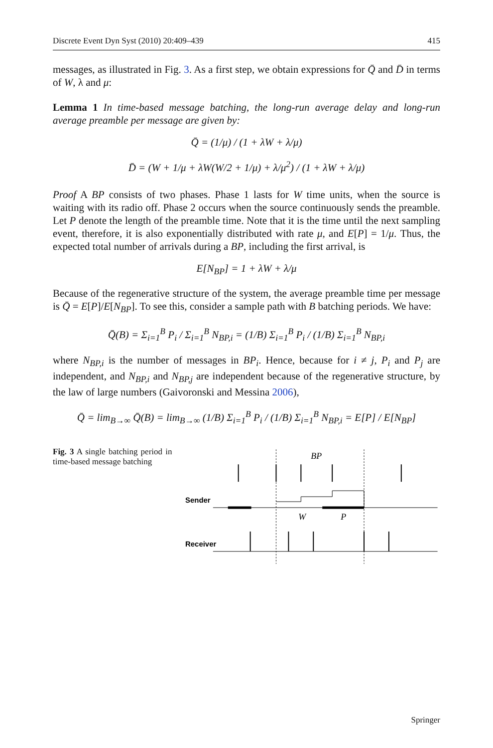Discrete Event Dyn Syst (2010) 20:409–439 415
messages, as illustrated in Fig. 3. As a first step, we obtain expressions for Q̄ and D̄ in terms of W, λ and μ:
Lemma 1 In time-based message batching, the long-run average delay and long-run average preamble per message are given by:
Q̄ = (1/μ) / (1 + λW + λ/μ)
D̄ = (W + 1/μ + λW(W/2 + 1/μ) + λ/μ<sup>2</sup>) / (1 + λW + λ/μ)
Proof A BP consists of two phases. Phase 1 lasts for W time units, when the source is waiting with its radio off. Phase 2 occurs when the source continuously sends the preamble. Let P denote the length of the preamble time. Note that it is the time until the next sampling event, therefore, it is also exponentially distributed with rate μ, and E[P] = 1/μ. Thus, the expected total number of arrivals during a BP, including the first arrival, is
E[N<sub>BP</sub>] = 1 + λW + λ/μ
Because of the regenerative structure of the system, the average preamble time per message is Q̄ = E[P]/E[N<sub>BP</sub>]. To see this, consider a sample path with B batching periods. We have:
Q̄(B) = Σ<sub>i=1</sub><sup>B</sup> P<sub>i</sub> / Σ<sub>i=1</sub><sup>B</sup> N<sub>BP,i</sub> = (1/B) Σ<sub>i=1</sub><sup>B</sup> P<sub>i</sub> / (1/B) Σ<sub>i=1</sub><sup>B</sup> N<sub>BP,i</sub>
where N<sub>BP,i</sub> is the number of messages in BP<sub>i</sub>. Hence, because for i ≠ j, P<sub>i</sub> and P<sub>j</sub> are independent, and N<sub>BP,i</sub> and N<sub>BP,j</sub> are independent because of the regenerative structure, by the law of large numbers (Gaivoronski and Messina 2006),
Q̄ = lim<sub>B→∞</sub> Q̄(B) = lim<sub>B→∞</sub> (1/B) Σ<sub>i=1</sub><sup>B</sup> P<sub>i</sub> / (1/B) Σ<sub>i=1</sub><sup>B</sup> N<sub>BP,i</sub> = E[P] / E[N<sub>BP</sub>]
Fig. 3 A single batching period in time-based message batching
BP
Sender
W
P
Receiver
Springer